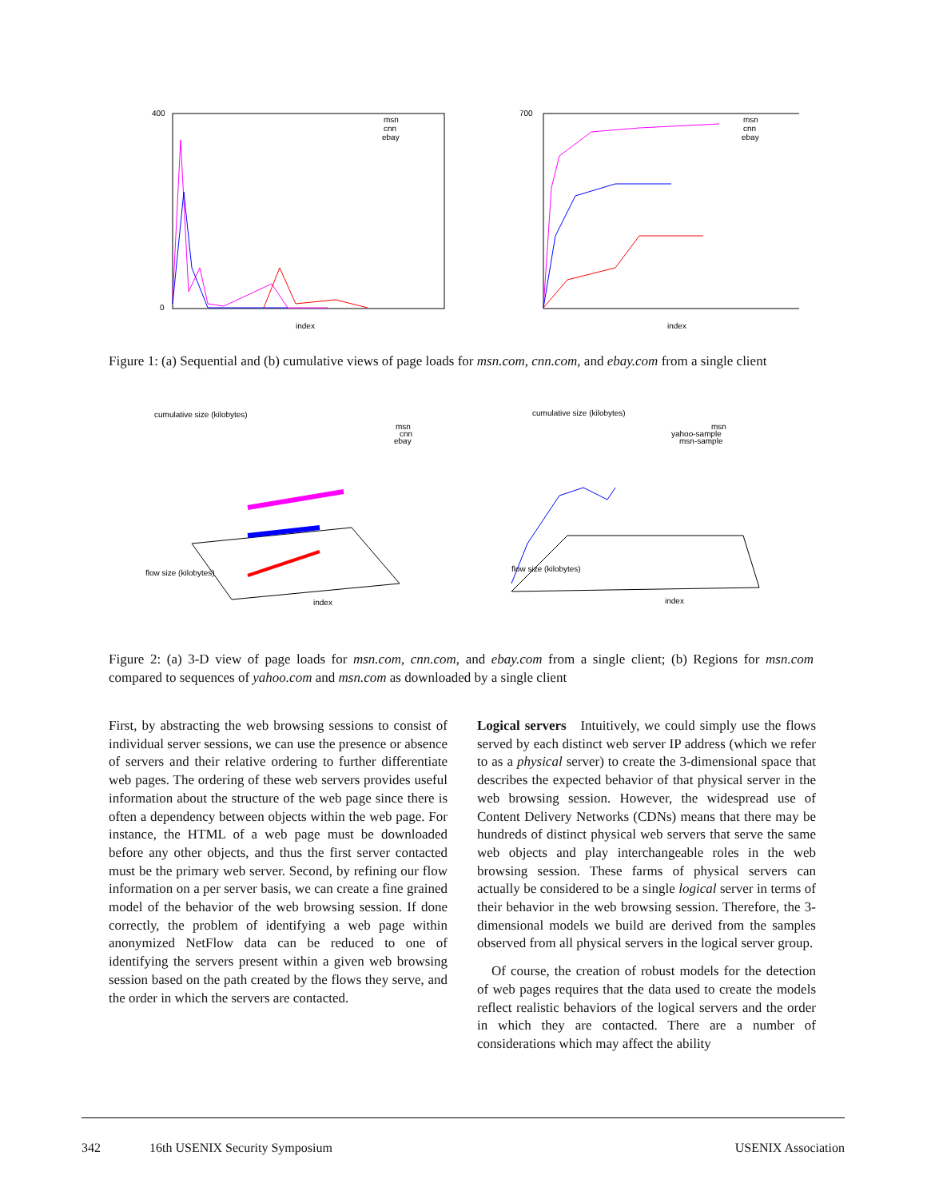index
400
0
msn
cnn
ebay
index
700
msn
cnn
ebay
Figure 1: (a) Sequential and (b) cumulative views of page loads for msn.com, cnn.com, and ebay.com from a single client
cumulative size (kilobytes)
msn
cnn
ebay
index
flow size (kilobytes)
cumulative size (kilobytes)
msn
yahoo-sample
msn-sample
index
flow size (kilobytes)
Figure 2: (a) 3-D view of page loads for msn.com, cnn.com, and ebay.com from a single client; (b) Regions for msn.com compared to sequences of yahoo.com and msn.com as downloaded by a single client
First, by abstracting the web browsing sessions to consist of individual server sessions, we can use the presence or absence of servers and their relative ordering to further differentiate web pages. The ordering of these web servers provides useful information about the structure of the web page since there is often a dependency between objects within the web page. For instance, the HTML of a web page must be downloaded before any other objects, and thus the first server contacted must be the primary web server. Second, by refining our flow information on a per server basis, we can create a fine grained model of the behavior of the web browsing session. If done correctly, the problem of identifying a web page within anonymized NetFlow data can be reduced to one of identifying the servers present within a given web browsing session based on the path created by the flows they serve, and the order in which the servers are contacted.
Logical servers Intuitively, we could simply use the flows served by each distinct web server IP address (which we refer to as a physical server) to create the 3-dimensional space that describes the expected behavior of that physical server in the web browsing session. However, the widespread use of Content Delivery Networks (CDNs) means that there may be hundreds of distinct physical web servers that serve the same web objects and play interchangeable roles in the web browsing session. These farms of physical servers can actually be considered to be a single logical server in terms of their behavior in the web browsing session. Therefore, the 3-dimensional models we build are derived from the samples observed from all physical servers in the logical server group.
Of course, the creation of robust models for the detection of web pages requires that the data used to create the models reflect realistic behaviors of the logical servers and the order in which they are contacted. There are a number of considerations which may affect the ability
342 16th USENIX Security Symposium USENIX Association